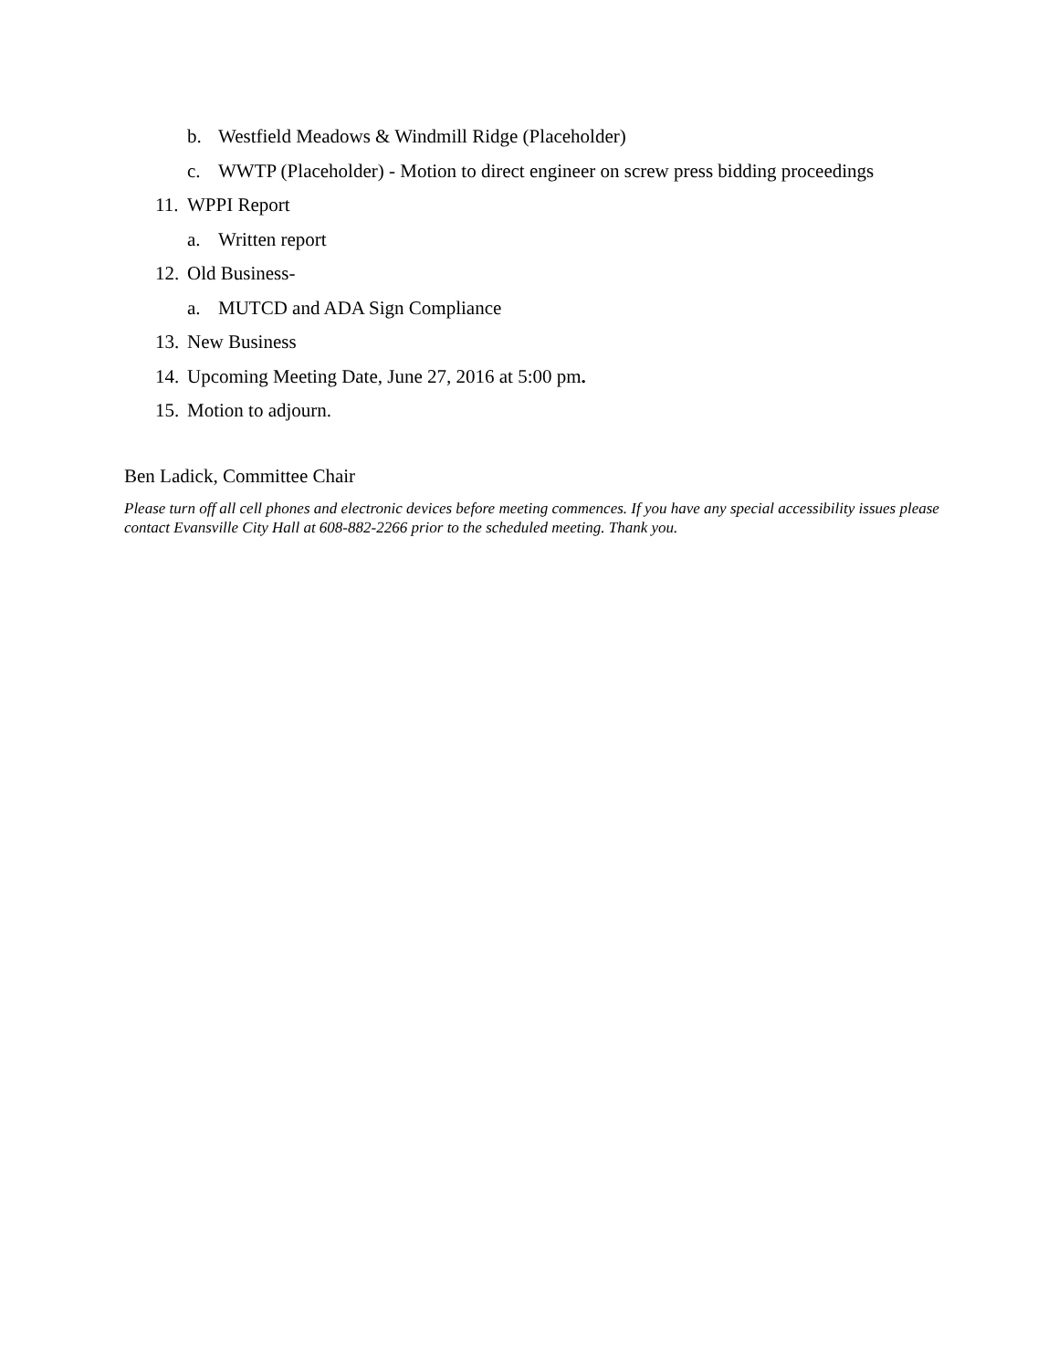b. Westfield Meadows & Windmill Ridge (Placeholder)
c. WWTP (Placeholder) - Motion to direct engineer on screw press bidding proceedings
11. WPPI Report
a. Written report
12. Old Business-
a. MUTCD and ADA Sign Compliance
13. New Business
14. Upcoming Meeting Date, June 27, 2016 at 5:00 pm.
15. Motion to adjourn.
Ben Ladick, Committee Chair
Please turn off all cell phones and electronic devices before meeting commences. If you have any special accessibility issues please contact Evansville City Hall at 608-882-2266 prior to the scheduled meeting. Thank you.